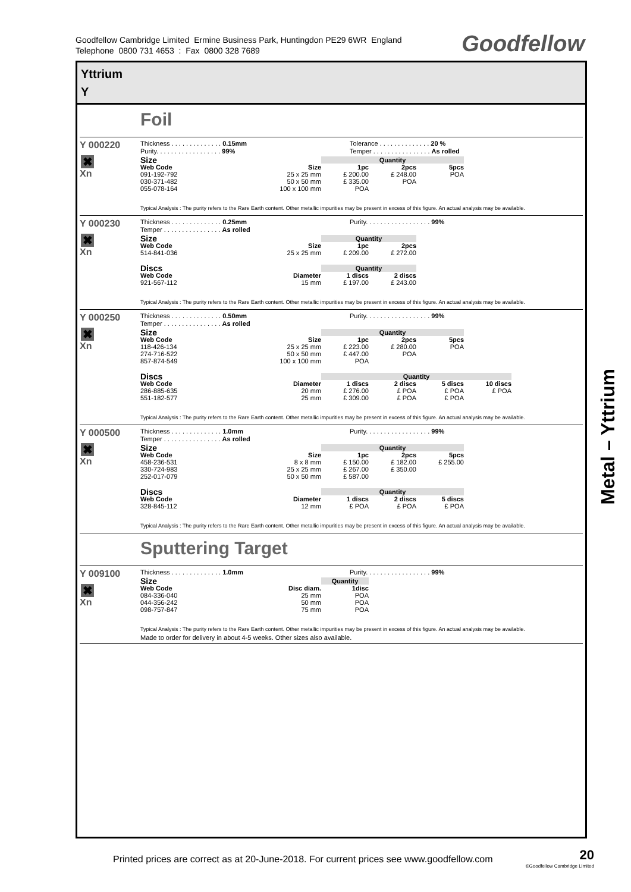Goodfellow Cambridge Limited Ermine Business Park, Huntingdon PE29 6WR England
Telephone 0800 731 4653 : Fax 0800 328 7689
Goodfellow
Yttrium
Y
Foil
Y 000220
✖
Xn
Thickness . . . . . . . . . . . . . . 0.15mm Tolerance . . . . . . . . . . . . . . 20 %
Purity. . . . . . . . . . . . . . . . . . 99% Temper . . . . . . . . . . . . . . . . As rolled
| Size | | Quantity | | |
| --- | --- | --- | --- | --- |
| Web Code | Size | 1pc | 2pcs | 5pcs |
| 091-192-792 | 25 x 25 mm | £ 200.00 | £ 248.00 | POA |
| 030-371-482 | 50 x 50 mm | £ 335.00 | POA | |
| 055-078-164 | 100 x 100 mm | POA | | |
Typical Analysis : The purity refers to the Rare Earth content. Other metallic impurities may be present in excess of this figure. An actual analysis may be available.
Y 000230
✖
Xn
Thickness . . . . . . . . . . . . . . 0.25mm Purity. . . . . . . . . . . . . . . . . . 99%
Temper . . . . . . . . . . . . . . . . As rolled
| Size | | Quantity | |
| --- | --- | --- | --- |
| Web Code | Size | 1pc | 2pcs |
| 514-841-036 | 25 x 25 mm | £ 209.00 | £ 272.00 |
| Discs | | Quantity | |
| --- | --- | --- | --- |
| Web Code | Diameter | 1 discs | 2 discs |
| 921-567-112 | 15 mm | £ 197.00 | £ 243.00 |
Typical Analysis : The purity refers to the Rare Earth content. Other metallic impurities may be present in excess of this figure. An actual analysis may be available.
Y 000250
✖
Xn
Thickness . . . . . . . . . . . . . . 0.50mm Purity. . . . . . . . . . . . . . . . . . 99%
Temper . . . . . . . . . . . . . . . . As rolled
| Size | | Quantity | | |
| --- | --- | --- | --- | --- |
| Web Code | Size | 1pc | 2pcs | 5pcs |
| 118-426-134 | 25 x 25 mm | £ 223.00 | £ 280.00 | POA |
| 274-716-522 | 50 x 50 mm | £ 447.00 | POA | |
| 857-874-549 | 100 x 100 mm | POA | | |
| Discs | | Quantity | | | |
| --- | --- | --- | --- | --- | --- |
| Web Code | Diameter | 1 discs | 2 discs | 5 discs | 10 discs |
| 286-885-635 | 20 mm | £ 276.00 | £ POA | £ POA | £ POA |
| 551-182-577 | 25 mm | £ 309.00 | £ POA | £ POA | |
Typical Analysis : The purity refers to the Rare Earth content. Other metallic impurities may be present in excess of this figure. An actual analysis may be available.
Y 000500
✖
Xn
Thickness . . . . . . . . . . . . . . 1.0mm Purity. . . . . . . . . . . . . . . . . . 99%
Temper . . . . . . . . . . . . . . . . As rolled
| Size | | Quantity | | |
| --- | --- | --- | --- | --- |
| Web Code | Size | 1pc | 2pcs | 5pcs |
| 458-236-531 | 8 x 8 mm | £ 150.00 | £ 182.00 | £ 255.00 |
| 330-724-983 | 25 x 25 mm | £ 267.00 | £ 350.00 | |
| 252-017-079 | 50 x 50 mm | £ 587.00 | | |
| Discs | | Quantity | | |
| --- | --- | --- | --- | --- |
| Web Code | Diameter | 1 discs | 2 discs | 5 discs |
| 328-845-112 | 12 mm | £ POA | £ POA | £ POA |
Typical Analysis : The purity refers to the Rare Earth content. Other metallic impurities may be present in excess of this figure. An actual analysis may be available.
Sputtering Target
Y 009100
✖
Xn
Thickness . . . . . . . . . . . . . . 1.0mm Purity. . . . . . . . . . . . . . . . . . 99%
| Size | | Quantity |
| --- | --- | --- |
| Web Code | Disc diam. | 1disc |
| 084-336-040 | 25 mm | POA |
| 044-356-242 | 50 mm | POA |
| 098-757-847 | 75 mm | POA |
Typical Analysis : The purity refers to the Rare Earth content. Other metallic impurities may be present in excess of this figure. An actual analysis may be available.
Made to order for delivery in about 4-5 weeks. Other sizes also available.
Metal – Yttrium
Printed prices are correct as at 20-June-2018. For current prices see www.goodfellow.com
20
©Goodfellow Cambridge Limited